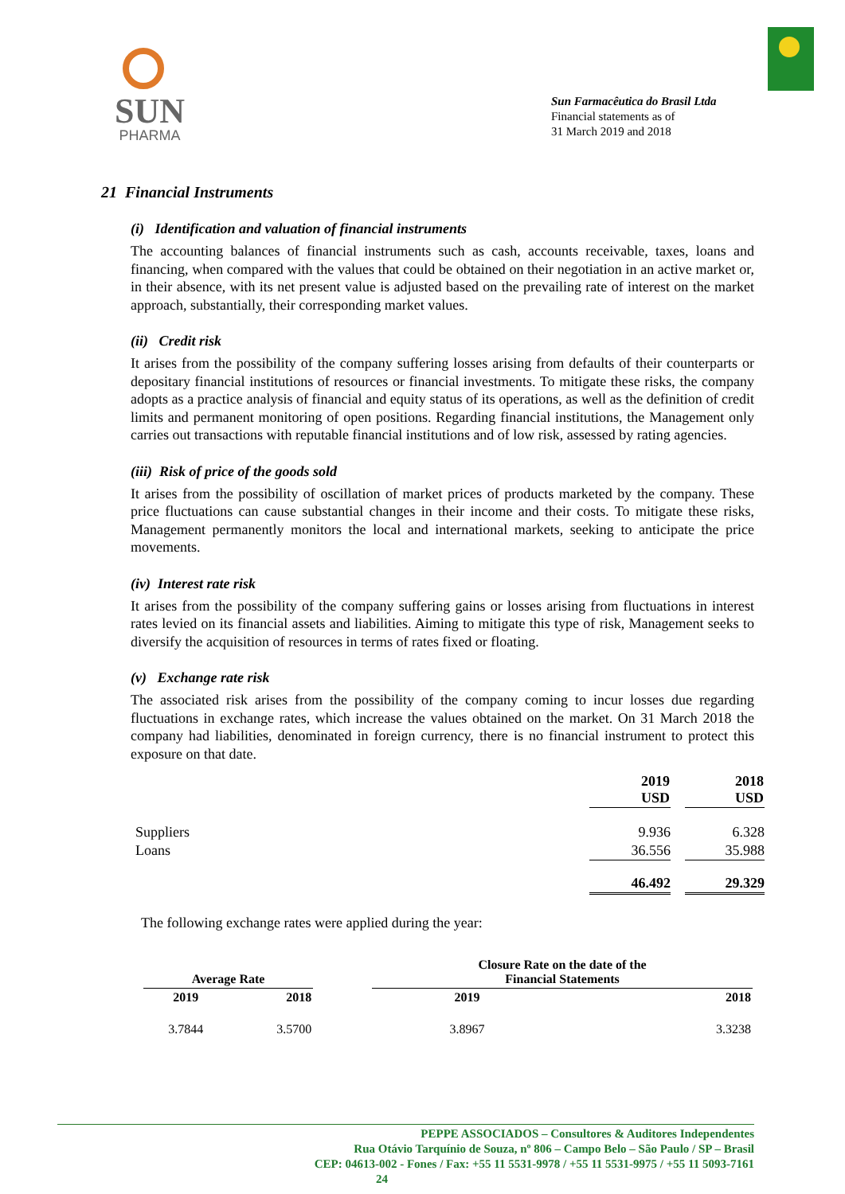SUN
PHARMA
Sun Farmacêutica do Brasil Ltda
Financial statements as of
31 March 2019 and 2018
21 Financial Instruments
(i) Identification and valuation of financial instruments
The accounting balances of financial instruments such as cash, accounts receivable, taxes, loans and financing, when compared with the values that could be obtained on their negotiation in an active market or, in their absence, with its net present value is adjusted based on the prevailing rate of interest on the market approach, substantially, their corresponding market values.
(ii) Credit risk
It arises from the possibility of the company suffering losses arising from defaults of their counterparts or depositary financial institutions of resources or financial investments. To mitigate these risks, the company adopts as a practice analysis of financial and equity status of its operations, as well as the definition of credit limits and permanent monitoring of open positions. Regarding financial institutions, the Management only carries out transactions with reputable financial institutions and of low risk, assessed by rating agencies.
(iii) Risk of price of the goods sold
It arises from the possibility of oscillation of market prices of products marketed by the company. These price fluctuations can cause substantial changes in their income and their costs. To mitigate these risks, Management permanently monitors the local and international markets, seeking to anticipate the price movements.
(iv) Interest rate risk
It arises from the possibility of the company suffering gains or losses arising from fluctuations in interest rates levied on its financial assets and liabilities. Aiming to mitigate this type of risk, Management seeks to diversify the acquisition of resources in terms of rates fixed or floating.
(v) Exchange rate risk
The associated risk arises from the possibility of the company coming to incur losses due regarding fluctuations in exchange rates, which increase the values obtained on the market. On 31 March 2018 the company had liabilities, denominated in foreign currency, there is no financial instrument to protect this exposure on that date.
| | 2019 USD | | 2018 USD |
| --- | --- | --- | --- |
| Suppliers | 9.936 | | 6.328 |
| Loans | 36.556 | | 35.988 |
| | 46.492 | | 29.329 |
The following exchange rates were applied during the year:
| Average Rate | | | Closure Rate on the date of the Financial Statements | |
| --- | --- | --- | --- | --- |
| 2019 | 2018 | | 2019 | 2018 |
| 3.7844 | 3.5700 | | 3.8967 | 3.3238 |
PEPPE ASSOCIADOS – Consultores & Auditores Independentes
Rua Otávio Tarquínio de Souza, nº 806 – Campo Belo – São Paulo / SP – Brasil
CEP: 04613-002 - Fones / Fax: +55 11 5531-9978 / +55 11 5531-9975 / +55 11 5093-7161
24